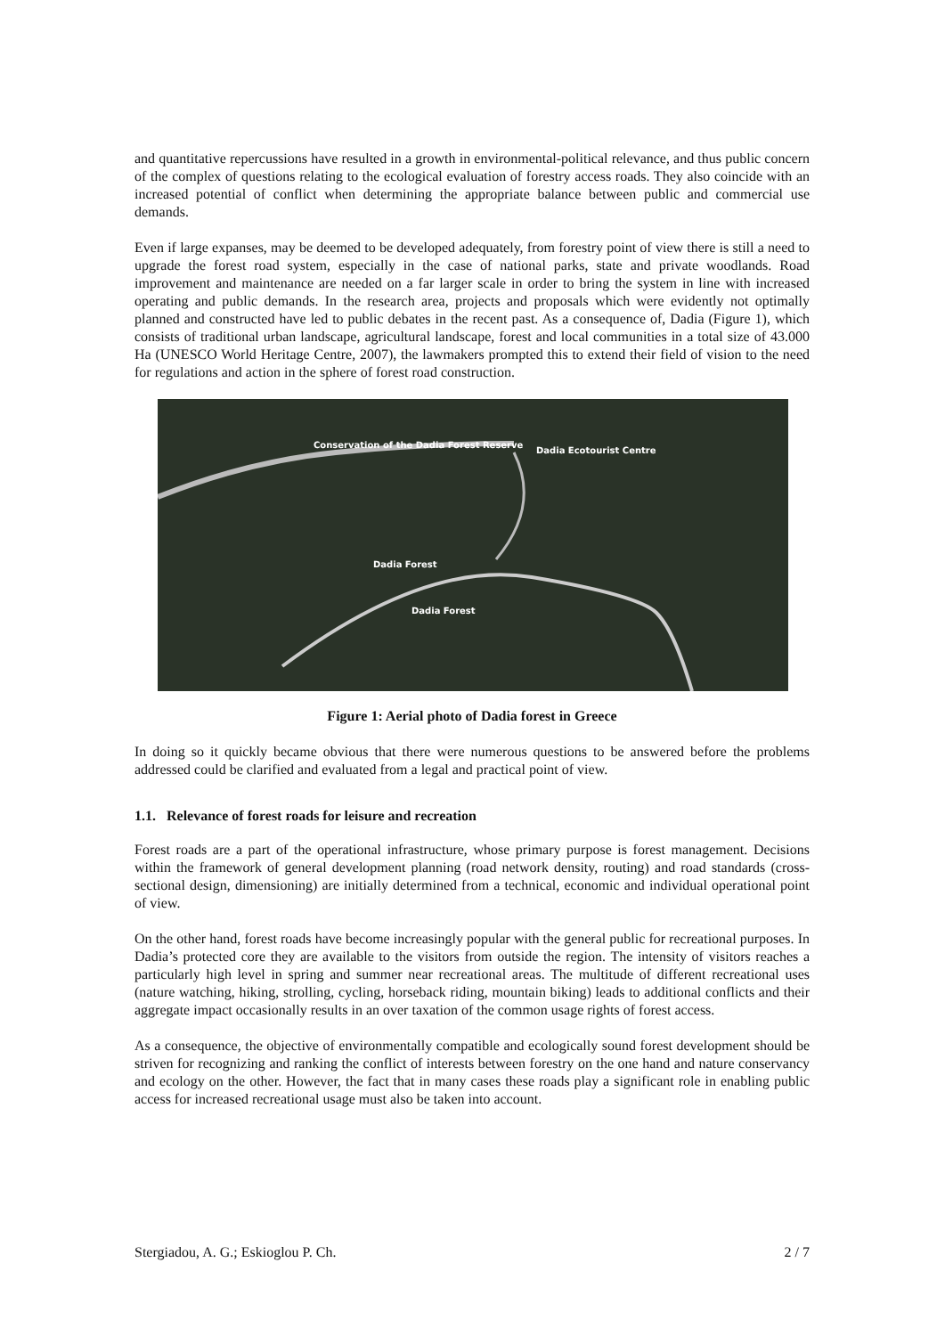and quantitative repercussions have resulted in a growth in environmental-political relevance, and thus public concern of the complex of questions relating to the ecological evaluation of forestry access roads. They also coincide with an increased potential of conflict when determining the appropriate balance between public and commercial use demands.
Even if large expanses, may be deemed to be developed adequately, from forestry point of view there is still a need to upgrade the forest road system, especially in the case of national parks, state and private woodlands. Road improvement and maintenance are needed on a far larger scale in order to bring the system in line with increased operating and public demands. In the research area, projects and proposals which were evidently not optimally planned and constructed have led to public debates in the recent past. As a consequence of, Dadia (Figure 1), which consists of traditional urban landscape, agricultural landscape, forest and local communities in a total size of 43.000 Ha (UNESCO World Heritage Centre, 2007), the lawmakers prompted this to extend their field of vision to the need for regulations and action in the sphere of forest road construction.
Conservation of the Dadia Forest Reserve
Dadia Ecotourist Centre
Dadia Forest
Dadia Forest
Figure 1: Aerial photo of Dadia forest in Greece
In doing so it quickly became obvious that there were numerous questions to be answered before the problems addressed could be clarified and evaluated from a legal and practical point of view.
1.1. Relevance of forest roads for leisure and recreation
Forest roads are a part of the operational infrastructure, whose primary purpose is forest management. Decisions within the framework of general development planning (road network density, routing) and road standards (cross-sectional design, dimensioning) are initially determined from a technical, economic and individual operational point of view.
On the other hand, forest roads have become increasingly popular with the general public for recreational purposes. In Dadia’s protected core they are available to the visitors from outside the region. The intensity of visitors reaches a particularly high level in spring and summer near recreational areas. The multitude of different recreational uses (nature watching, hiking, strolling, cycling, horseback riding, mountain biking) leads to additional conflicts and their aggregate impact occasionally results in an over taxation of the common usage rights of forest access.
As a consequence, the objective of environmentally compatible and ecologically sound forest development should be striven for recognizing and ranking the conflict of interests between forestry on the one hand and nature conservancy and ecology on the other. However, the fact that in many cases these roads play a significant role in enabling public access for increased recreational usage must also be taken into account.
Stergiadou, A. G.; Eskioglou P. Ch. 2 / 7